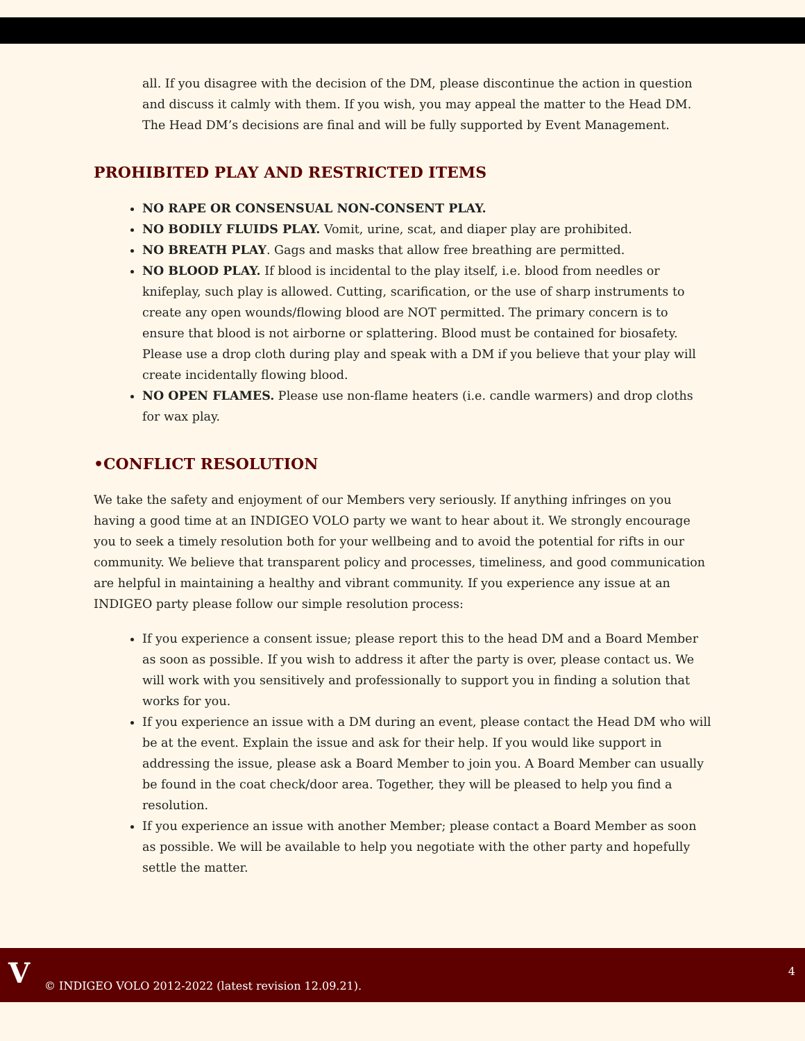all. If you disagree with the decision of the DM, please discontinue the action in question and discuss it calmly with them. If you wish, you may appeal the matter to the Head DM. The Head DM’s decisions are final and will be fully supported by Event Management.
PROHIBITED PLAY AND RESTRICTED ITEMS
NO RAPE OR CONSENSUAL NON-CONSENT PLAY.
NO BODILY FLUIDS PLAY. Vomit, urine, scat, and diaper play are prohibited.
NO BREATH PLAY. Gags and masks that allow free breathing are permitted.
NO BLOOD PLAY. If blood is incidental to the play itself, i.e. blood from needles or knifeplay, such play is allowed. Cutting, scarification, or the use of sharp instruments to create any open wounds/flowing blood are NOT permitted. The primary concern is to ensure that blood is not airborne or splattering. Blood must be contained for biosafety. Please use a drop cloth during play and speak with a DM if you believe that your play will create incidentally flowing blood.
NO OPEN FLAMES. Please use non-flame heaters (i.e. candle warmers) and drop cloths for wax play.
•CONFLICT RESOLUTION
We take the safety and enjoyment of our Members very seriously. If anything infringes on you having a good time at an INDIGEO VOLO party we want to hear about it. We strongly encourage you to seek a timely resolution both for your wellbeing and to avoid the potential for rifts in our community. We believe that transparent policy and processes, timeliness, and good communication are helpful in maintaining a healthy and vibrant community. If you experience any issue at an INDIGEO party please follow our simple resolution process:
If you experience a consent issue; please report this to the head DM and a Board Member as soon as possible. If you wish to address it after the party is over, please contact us. We will work with you sensitively and professionally to support you in finding a solution that works for you.
If you experience an issue with a DM during an event, please contact the Head DM who will be at the event. Explain the issue and ask for their help. If you would like support in addressing the issue, please ask a Board Member to join you. A Board Member can usually be found in the coat check/door area. Together, they will be pleased to help you find a resolution.
If you experience an issue with another Member; please contact a Board Member as soon as possible. We will be available to help you negotiate with the other party and hopefully settle the matter.
V
© INDIGEO VOLO 2012-2022 (latest revision 12.09.21).
4